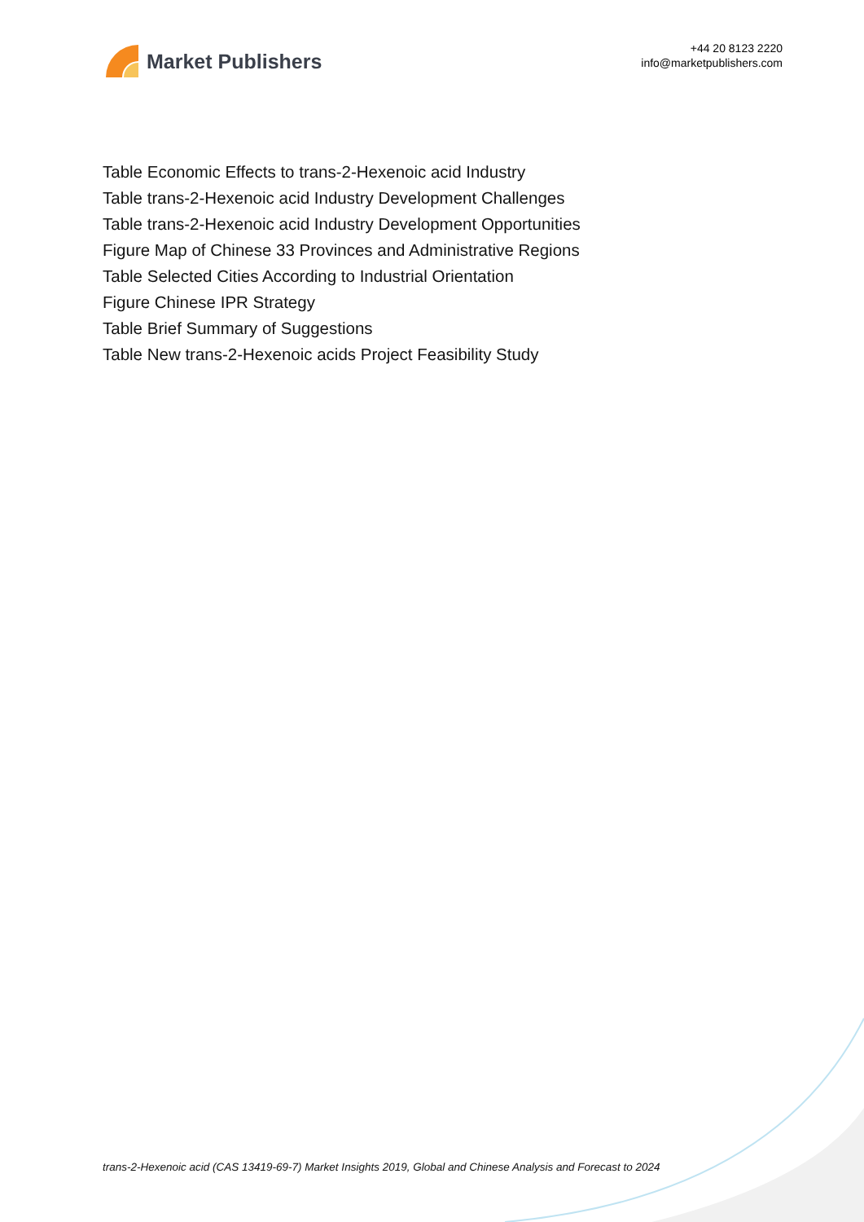Market Publishers
+44 20 8123 2220
info@marketpublishers.com
Table Economic Effects to trans-2-Hexenoic acid Industry
Table trans-2-Hexenoic acid Industry Development Challenges
Table trans-2-Hexenoic acid Industry Development Opportunities
Figure Map of Chinese 33 Provinces and Administrative Regions
Table Selected Cities According to Industrial Orientation
Figure Chinese IPR Strategy
Table Brief Summary of Suggestions
Table New trans-2-Hexenoic acids Project Feasibility Study
trans-2-Hexenoic acid (CAS 13419-69-7) Market Insights 2019, Global and Chinese Analysis and Forecast to 2024